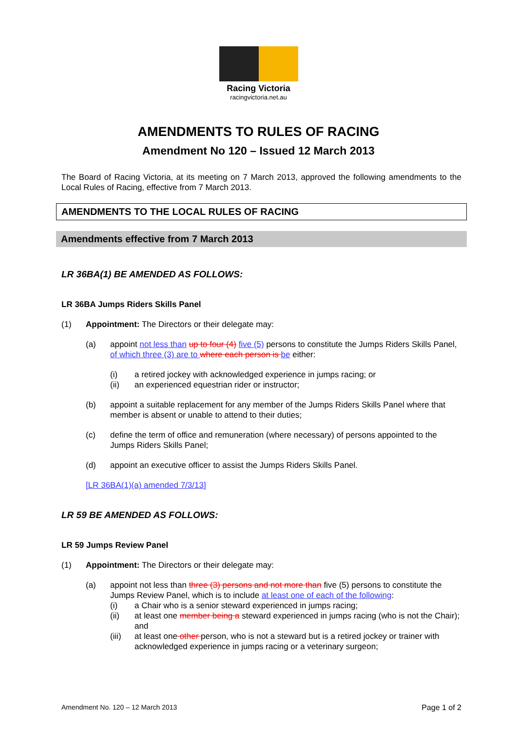Racing Victoria
racingvictoria.net.au
AMENDMENTS TO RULES OF RACING
Amendment No 120 – Issued 12 March 2013
The Board of Racing Victoria, at its meeting on 7 March 2013, approved the following amendments to the Local Rules of Racing, effective from 7 March 2013.
AMENDMENTS TO THE LOCAL RULES OF RACING
Amendments effective from 7 March 2013
LR 36BA(1) BE AMENDED AS FOLLOWS:
LR 36BA Jumps Riders Skills Panel
(1) Appointment: The Directors or their delegate may:
(a) appoint not less than up to four (4) five (5) persons to constitute the Jumps Riders Skills Panel, of which three (3) are to where each person is be either:
(i) a retired jockey with acknowledged experience in jumps racing; or
(ii) an experienced equestrian rider or instructor;
(b) appoint a suitable replacement for any member of the Jumps Riders Skills Panel where that member is absent or unable to attend to their duties;
(c) define the term of office and remuneration (where necessary) of persons appointed to the Jumps Riders Skills Panel;
(d) appoint an executive officer to assist the Jumps Riders Skills Panel.
[LR 36BA(1)(a) amended 7/3/13]
LR 59 BE AMENDED AS FOLLOWS:
LR 59 Jumps Review Panel
(1) Appointment: The Directors or their delegate may:
(a) appoint not less than three (3) persons and not more than five (5) persons to constitute the Jumps Review Panel, which is to include at least one of each of the following:
(i) a Chair who is a senior steward experienced in jumps racing;
(ii) at least one member being a steward experienced in jumps racing (who is not the Chair); and
(iii) at least one other person, who is not a steward but is a retired jockey or trainer with acknowledged experience in jumps racing or a veterinary surgeon;
Amendment No. 120 – 12 March 2013 Page 1 of 2